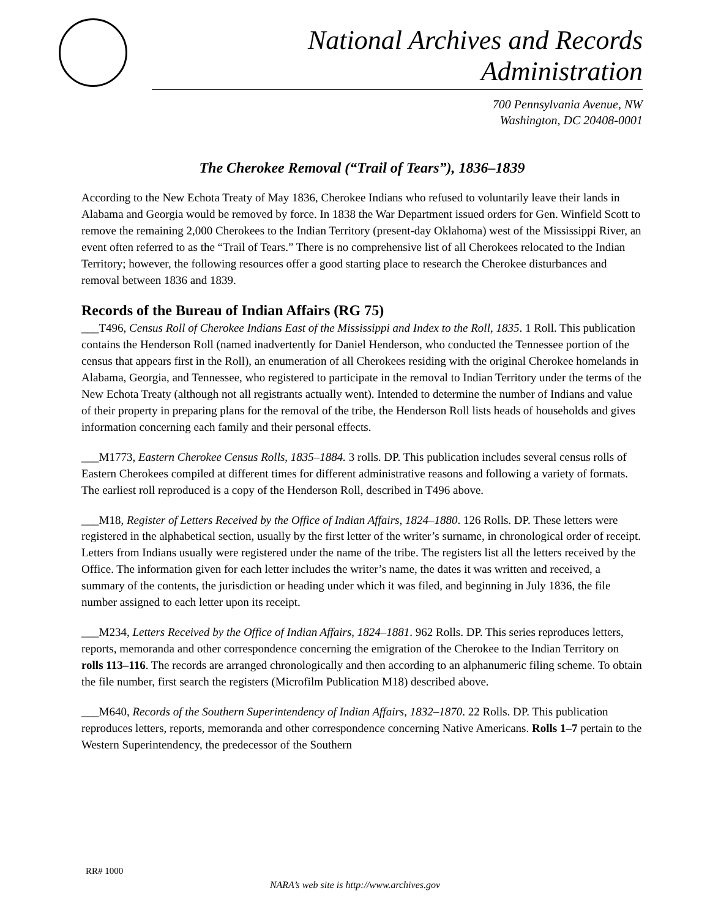National Archives and Records Administration
700 Pennsylvania Avenue, NW
Washington, DC 20408-0001
The Cherokee Removal (“Trail of Tears”), 1836–1839
According to the New Echota Treaty of May 1836, Cherokee Indians who refused to voluntarily leave their lands in Alabama and Georgia would be removed by force. In 1838 the War Department issued orders for Gen. Winfield Scott to remove the remaining 2,000 Cherokees to the Indian Territory (present-day Oklahoma) west of the Mississippi River, an event often referred to as the “Trail of Tears.” There is no comprehensive list of all Cherokees relocated to the Indian Territory; however, the following resources offer a good starting place to research the Cherokee disturbances and removal between 1836 and 1839.
Records of the Bureau of Indian Affairs (RG 75)
___T496, Census Roll of Cherokee Indians East of the Mississippi and Index to the Roll, 1835. 1 Roll. This publication contains the Henderson Roll (named inadvertently for Daniel Henderson, who conducted the Tennessee portion of the census that appears first in the Roll), an enumeration of all Cherokees residing with the original Cherokee homelands in Alabama, Georgia, and Tennessee, who registered to participate in the removal to Indian Territory under the terms of the New Echota Treaty (although not all registrants actually went). Intended to determine the number of Indians and value of their property in preparing plans for the removal of the tribe, the Henderson Roll lists heads of households and gives information concerning each family and their personal effects.
___M1773, Eastern Cherokee Census Rolls, 1835–1884. 3 rolls. DP. This publication includes several census rolls of Eastern Cherokees compiled at different times for different administrative reasons and following a variety of formats. The earliest roll reproduced is a copy of the Henderson Roll, described in T496 above.
___M18, Register of Letters Received by the Office of Indian Affairs, 1824–1880. 126 Rolls. DP. These letters were registered in the alphabetical section, usually by the first letter of the writer’s surname, in chronological order of receipt. Letters from Indians usually were registered under the name of the tribe. The registers list all the letters received by the Office. The information given for each letter includes the writer’s name, the dates it was written and received, a summary of the contents, the jurisdiction or heading under which it was filed, and beginning in July 1836, the file number assigned to each letter upon its receipt.
___M234, Letters Received by the Office of Indian Affairs, 1824–1881. 962 Rolls. DP. This series reproduces letters, reports, memoranda and other correspondence concerning the emigration of the Cherokee to the Indian Territory on rolls 113–116. The records are arranged chronologically and then according to an alphanumeric filing scheme. To obtain the file number, first search the registers (Microfilm Publication M18) described above.
___M640, Records of the Southern Superintendency of Indian Affairs, 1832–1870. 22 Rolls. DP. This publication reproduces letters, reports, memoranda and other correspondence concerning Native Americans. Rolls 1–7 pertain to the Western Superintendency, the predecessor of the Southern
RR# 1000
NARA’s web site is http://www.archives.gov